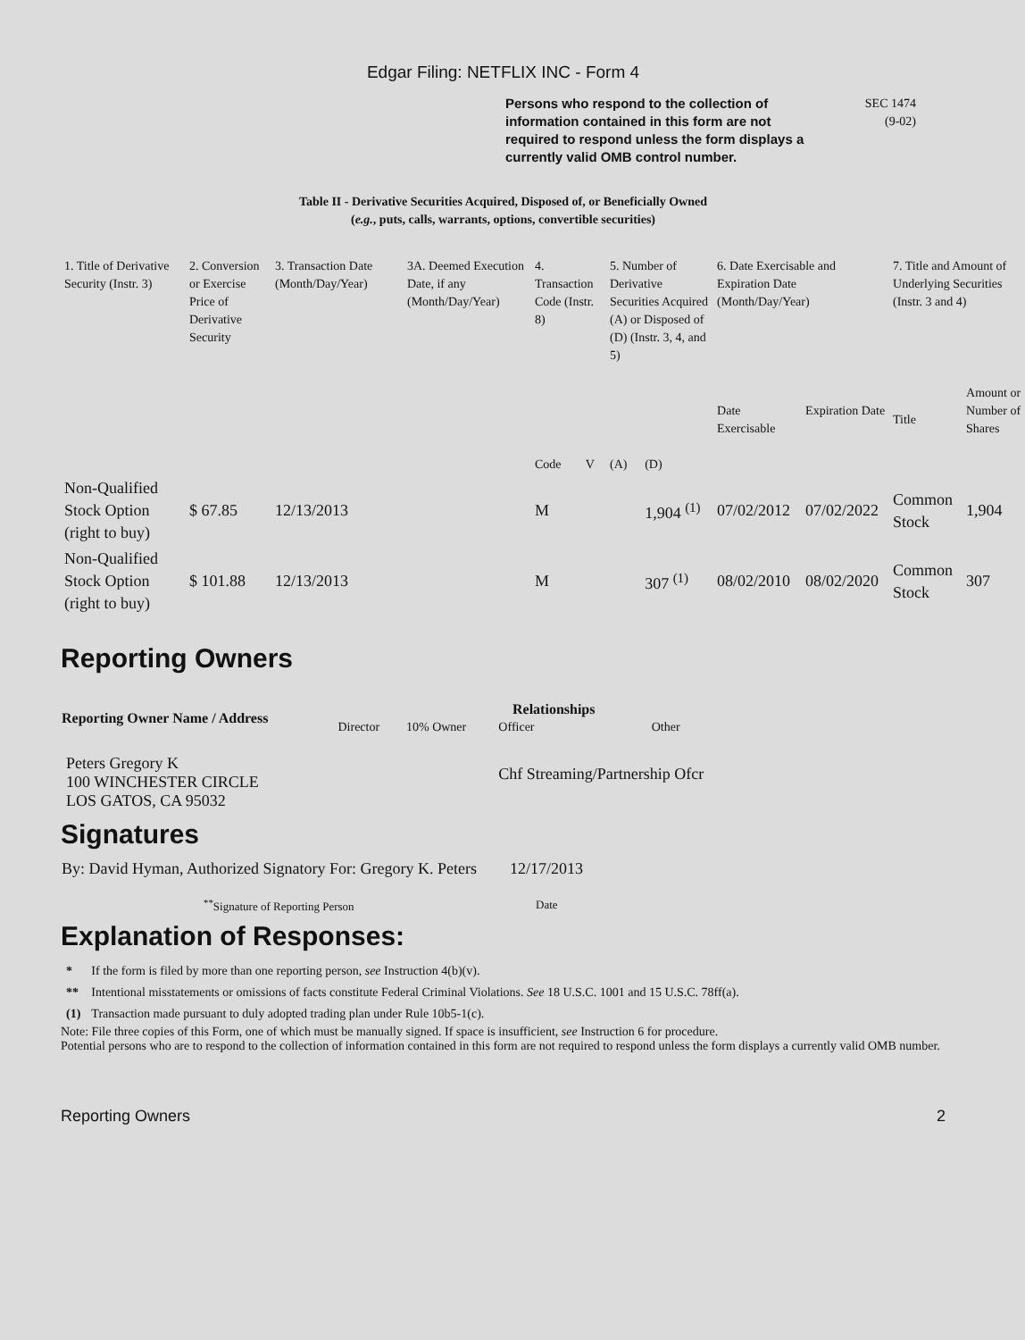Edgar Filing: NETFLIX INC - Form 4
Persons who respond to the collection of information contained in this form are not required to respond unless the form displays a currently valid OMB control number.
SEC 1474
(9-02)
Table II - Derivative Securities Acquired, Disposed of, or Beneficially Owned
(e.g., puts, calls, warrants, options, convertible securities)
| 1. Title of Derivative Security (Instr. 3) | 2. Conversion or Exercise Price of Derivative Security | 3. Transaction Date (Month/Day/Year) | 3A. Deemed Execution Date, if any (Month/Day/Year) | 4. Transaction Code (Instr. 8) | | 5. Number of Derivative Securities Acquired (A) or Disposed of (D) (Instr. 3, 4, and 5) | | 6. Date Exercisable and Expiration Date (Month/Day/Year) | | 7. Title and Amount of Underlying Securities (Instr. 3 and 4) | |
| | | | | Code | V | (A) | (D) | Date Exercisable | Expiration Date | Title | Amount or Number of Shares |
| Non-Qualified Stock Option (right to buy) | $ 67.85 | 12/13/2013 | | M | | | 1,904 <sup>(1)</sup> | 07/02/2012 | 07/02/2022 | Common Stock | 1,904 |
| Non-Qualified Stock Option (right to buy) | $ 101.88 | 12/13/2013 | | M | | | 307 <sup>(1)</sup> | 08/02/2010 | 08/02/2020 | Common Stock | 307 |
Reporting Owners
| Reporting Owner Name / Address | Relationships | | | |
| --- | --- | --- | --- | --- |
| | Director | 10% Owner | Officer | Other |
| Peters Gregory K 100 WINCHESTER CIRCLE LOS GATOS, CA 95032 | | | Chf Streaming/Partnership Ofcr | |
Signatures
| By: David Hyman, Authorized Signatory For: Gregory K. Peters | 12/17/2013 |
| <sup>**</sup> Signature of Reporting Person | Date |
Explanation of Responses:
| * | If the form is filed by more than one reporting person, see Instruction 4(b)(v). |
| ** | Intentional misstatements or omissions of facts constitute Federal Criminal Violations. See 18 U.S.C. 1001 and 15 U.S.C. 78ff(a). |
| (1) | Transaction made pursuant to duly adopted trading plan under Rule 10b5-1(c). |
Note: File three copies of this Form, one of which must be manually signed. If space is insufficient, see Instruction 6 for procedure.
Potential persons who are to respond to the collection of information contained in this form are not required to respond unless the form displays a currently valid OMB number.
Reporting Owners 2